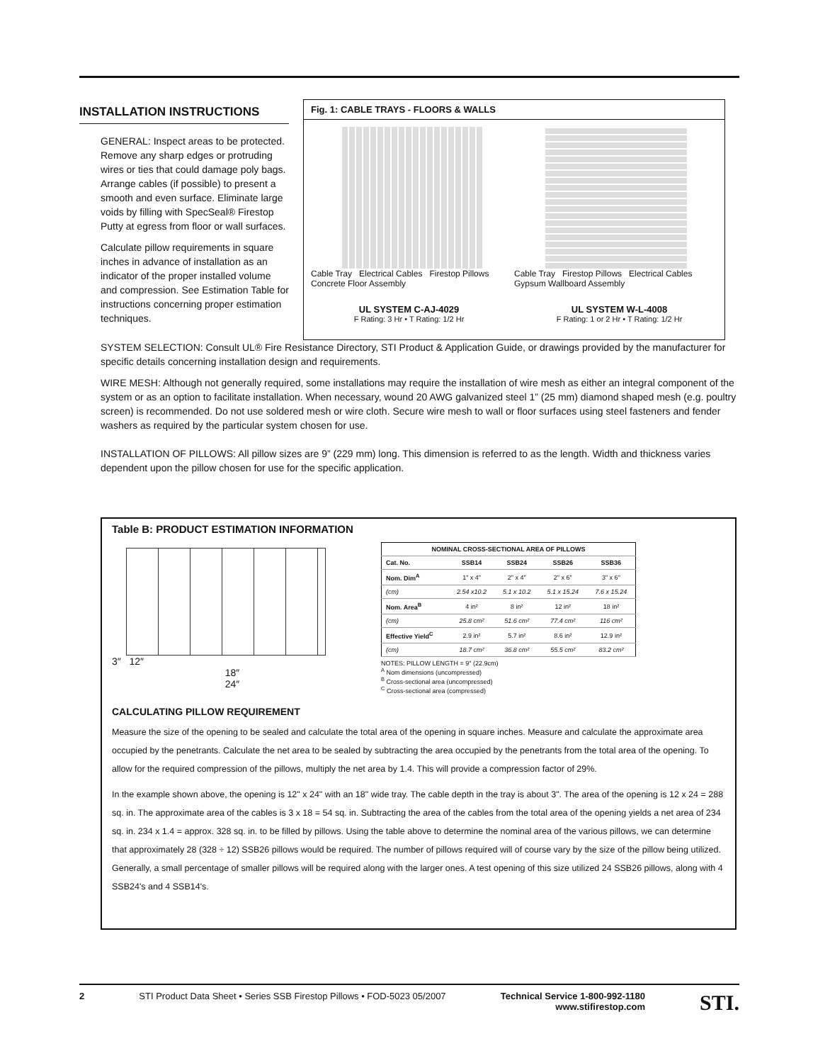INSTALLATION INSTRUCTIONS
GENERAL: Inspect areas to be protected. Remove any sharp edges or protruding wires or ties that could damage poly bags. Arrange cables (if possible) to present a smooth and even surface. Eliminate large voids by filling with SpecSeal® Firestop Putty at egress from floor or wall surfaces.
Calculate pillow requirements in square inches in advance of installation as an indicator of the proper installed volume and compression. See Estimation Table for instructions concerning proper estimation techniques.
Fig. 1: CABLE TRAYS - FLOORS & WALLS
Cable Tray Electrical Cables Firestop Pillows Concrete Floor Assembly
Cable Tray Firestop Pillows Electrical Cables Gypsum Wallboard Assembly
UL SYSTEM C-AJ-4029
F Rating: 3 Hr • T Rating: 1/2 Hr
UL SYSTEM W-L-4008
F Rating: 1 or 2 Hr • T Rating: 1/2 Hr
SYSTEM SELECTION: Consult UL® Fire Resistance Directory, STI Product & Application Guide, or drawings provided by the manufacturer for specific details concerning installation design and requirements.
WIRE MESH: Although not generally required, some installations may require the installation of wire mesh as either an integral component of the system or as an option to facilitate installation. When necessary, wound 20 AWG galvanized steel 1” (25 mm) diamond shaped mesh (e.g. poultry screen) is recommended. Do not use soldered mesh or wire cloth. Secure wire mesh to wall or floor surfaces using steel fasteners and fender washers as required by the particular system chosen for use.
INSTALLATION OF PILLOWS: All pillow sizes are 9” (229 mm) long. This dimension is referred to as the length. Width and thickness varies dependent upon the pillow chosen for use for the specific application.
Table B: PRODUCT ESTIMATION INFORMATION
3″ 12″
18″
24″
| NOMINAL CROSS-SECTIONAL AREA OF PILLOWS | | | | |
| --- | --- | --- | --- | --- |
| Cat. No. | SSB14 | SSB24 | SSB26 | SSB36 |
| Nom. Dim<sup>A</sup> | 1" x 4" | 2" x 4" | 2" x 6" | 3" x 6" |
| (cm) | 2.54 x10.2 | 5.1 x 10.2 | 5.1 x 15.24 | 7.6 x 15.24 |
| Nom. Area<sup>B</sup> | 4 in² | 8 in² | 12 in² | 18 in² |
| (cm) | 25.8 cm² | 51.6 cm² | 77.4 cm² | 116 cm² |
| Effective Yield<sup>C</sup> | 2.9 in² | 5.7 in² | 8.6 in² | 12.9 in² |
| (cm) | 18.7 cm² | 36.8 cm² | 55.5 cm² | 83.2 cm² |
NOTES: PILLOW LENGTH = 9" (22.9cm)
<sup>A</sup> Nom dimensions (uncompressed)
<sup>B</sup> Cross-sectional area (uncompressed)
<sup>C</sup> Cross-sectional area (compressed)
CALCULATING PILLOW REQUIREMENT
Measure the size of the opening to be sealed and calculate the total area of the opening in square inches. Measure and calculate the approximate area occupied by the penetrants. Calculate the net area to be sealed by subtracting the area occupied by the penetrants from the total area of the opening. To allow for the required compression of the pillows, multiply the net area by 1.4. This will provide a compression factor of 29%.
In the example shown above, the opening is 12" x 24" with an 18" wide tray. The cable depth in the tray is about 3". The area of the opening is 12 x 24 = 288 sq. in. The approximate area of the cables is 3 x 18 = 54 sq. in. Subtracting the area of the cables from the total area of the opening yields a net area of 234 sq. in. 234 x 1.4 = approx. 328 sq. in. to be filled by pillows. Using the table above to determine the nominal area of the various pillows, we can determine that approximately 28 (328 ÷ 12) SSB26 pillows would be required. The number of pillows required will of course vary by the size of the pillow being utilized. Generally, a small percentage of smaller pillows will be required along with the larger ones. A test opening of this size utilized 24 SSB26 pillows, along with 4 SSB24's and 4 SSB14's.
2 STI Product Data Sheet • Series SSB Firestop Pillows • FOD-5023 05/2007 Technical Service 1-800-992-1180
www.stifirestop.com STI.